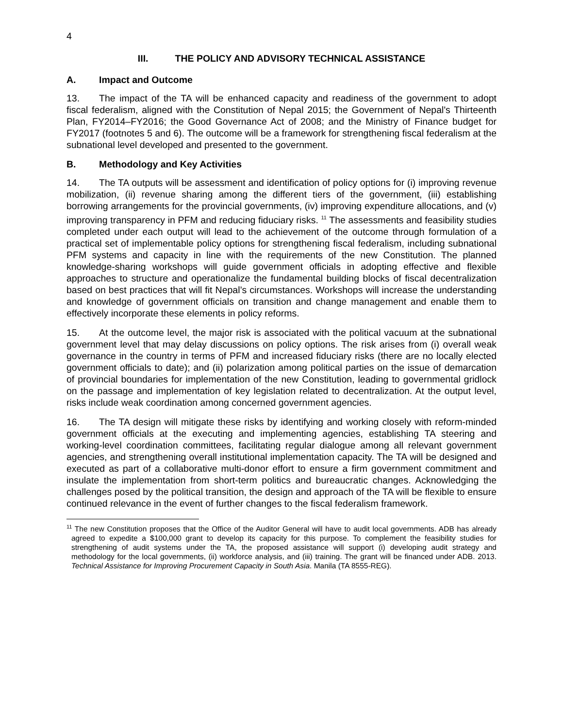4
III. THE POLICY AND ADVISORY TECHNICAL ASSISTANCE
A. Impact and Outcome
13. The impact of the TA will be enhanced capacity and readiness of the government to adopt fiscal federalism, aligned with the Constitution of Nepal 2015; the Government of Nepal's Thirteenth Plan, FY2014–FY2016; the Good Governance Act of 2008; and the Ministry of Finance budget for FY2017 (footnotes 5 and 6). The outcome will be a framework for strengthening fiscal federalism at the subnational level developed and presented to the government.
B. Methodology and Key Activities
14. The TA outputs will be assessment and identification of policy options for (i) improving revenue mobilization, (ii) revenue sharing among the different tiers of the government, (iii) establishing borrowing arrangements for the provincial governments, (iv) improving expenditure allocations, and (v) improving transparency in PFM and reducing fiduciary risks. <sup>11</sup> The assessments and feasibility studies completed under each output will lead to the achievement of the outcome through formulation of a practical set of implementable policy options for strengthening fiscal federalism, including subnational PFM systems and capacity in line with the requirements of the new Constitution. The planned knowledge-sharing workshops will guide government officials in adopting effective and flexible approaches to structure and operationalize the fundamental building blocks of fiscal decentralization based on best practices that will fit Nepal’s circumstances. Workshops will increase the understanding and knowledge of government officials on transition and change management and enable them to effectively incorporate these elements in policy reforms.
15. At the outcome level, the major risk is associated with the political vacuum at the subnational government level that may delay discussions on policy options. The risk arises from (i) overall weak governance in the country in terms of PFM and increased fiduciary risks (there are no locally elected government officials to date); and (ii) polarization among political parties on the issue of demarcation of provincial boundaries for implementation of the new Constitution, leading to governmental gridlock on the passage and implementation of key legislation related to decentralization. At the output level, risks include weak coordination among concerned government agencies.
16. The TA design will mitigate these risks by identifying and working closely with reform-minded government officials at the executing and implementing agencies, establishing TA steering and working-level coordination committees, facilitating regular dialogue among all relevant government agencies, and strengthening overall institutional implementation capacity. The TA will be designed and executed as part of a collaborative multi-donor effort to ensure a firm government commitment and insulate the implementation from short-term politics and bureaucratic changes. Acknowledging the challenges posed by the political transition, the design and approach of the TA will be flexible to ensure continued relevance in the event of further changes to the fiscal federalism framework.
<sup>11</sup> The new Constitution proposes that the Office of the Auditor General will have to audit local governments. ADB has already agreed to expedite a $100,000 grant to develop its capacity for this purpose. To complement the feasibility studies for strengthening of audit systems under the TA, the proposed assistance will support (i) developing audit strategy and methodology for the local governments, (ii) workforce analysis, and (iii) training. The grant will be financed under ADB. 2013. Technical Assistance for Improving Procurement Capacity in South Asia. Manila (TA 8555-REG).